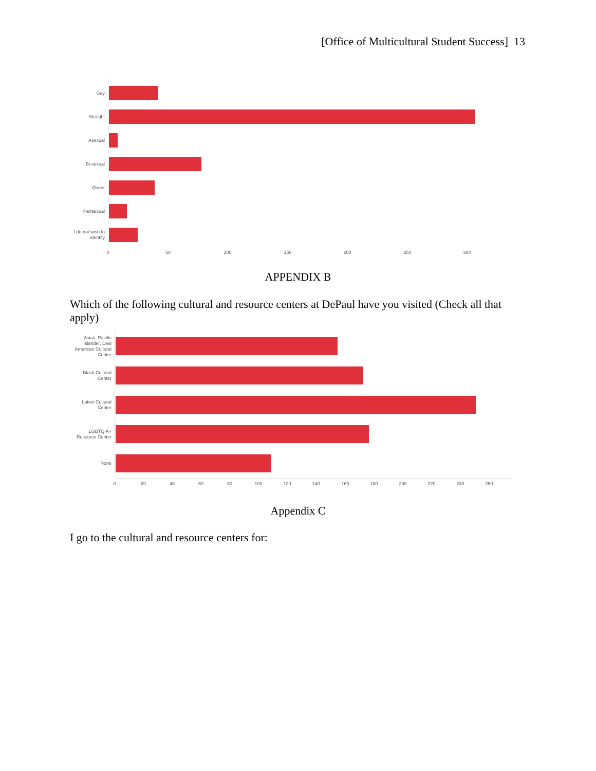[Office of Multicultural Student Success] 13
Gay
Straight
Asexual
Bi-sexual
Queer
Pansexual
I do not wish to identify
0 50 100 150 200 250 300
APPENDIX B
Which of the following cultural and resource centers at DePaul have you visited (Check all that apply)
Asian, Pacific Islander, Desi American Cultural Center
Black Cultural Center
Latinx Cultural Center
LGBTQIA+ Resource Center
None
0 20 40 60 80 100 120 140 160 180 200 220 240 260
Appendix C
I go to the cultural and resource centers for: